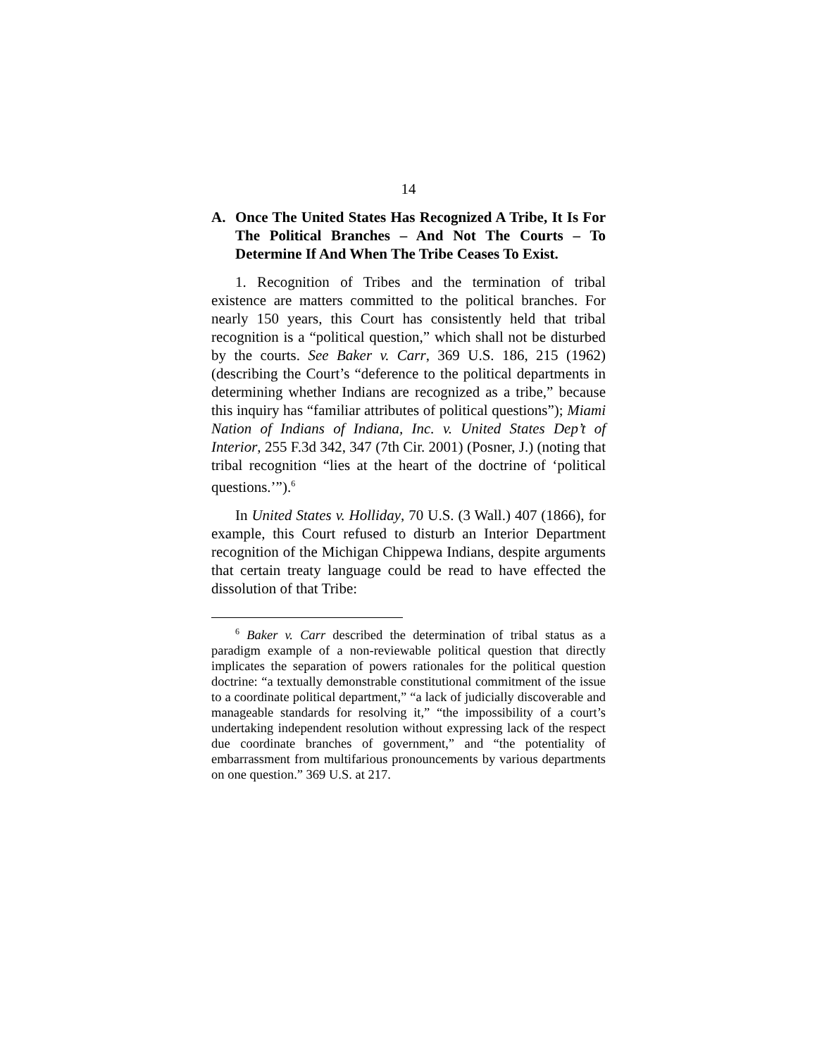14
A. Once The United States Has Recognized A Tribe, It Is For The Political Branches – And Not The Courts – To Determine If And When The Tribe Ceases To Exist.
1. Recognition of Tribes and the termination of tribal existence are matters committed to the political branches. For nearly 150 years, this Court has consistently held that tribal recognition is a “political question,” which shall not be disturbed by the courts. See Baker v. Carr, 369 U.S. 186, 215 (1962) (describing the Court’s “deference to the political departments in determining whether Indians are recognized as a tribe,” because this inquiry has “familiar attributes of political questions”); Miami Nation of Indians of Indiana, Inc. v. United States Dep’t of Interior, 255 F.3d 342, 347 (7th Cir. 2001) (Posner, J.) (noting that tribal recognition “lies at the heart of the doctrine of ‘political questions.’”).<sup>6</sup>
In United States v. Holliday, 70 U.S. (3 Wall.) 407 (1866), for example, this Court refused to disturb an Interior Department recognition of the Michigan Chippewa Indians, despite arguments that certain treaty language could be read to have effected the dissolution of that Tribe:
<sup>6</sup> Baker v. Carr described the determination of tribal status as a paradigm example of a non-reviewable political question that directly implicates the separation of powers rationales for the political question doctrine: “a textually demonstrable constitutional commitment of the issue to a coordinate political department,” “a lack of judicially discoverable and manageable standards for resolving it,” “the impossibility of a court’s undertaking independent resolution without expressing lack of the respect due coordinate branches of government,” and “the potentiality of embarrassment from multifarious pronouncements by various departments on one question.” 369 U.S. at 217.